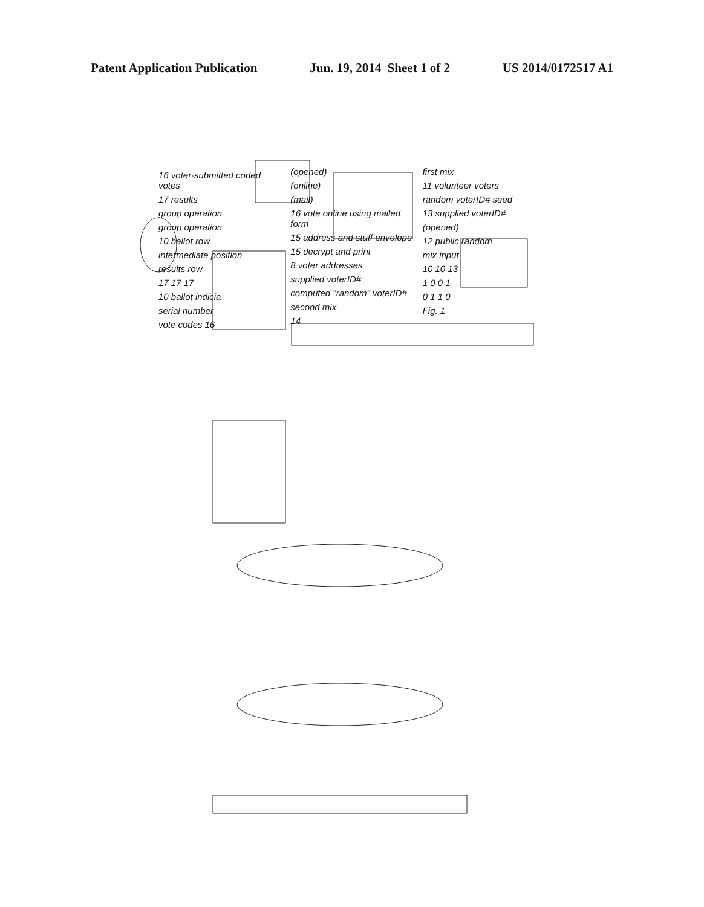Patent Application Publication Jun. 19, 2014 Sheet 1 of 2 US 2014/0172517 A1
16 voter-submitted coded votes
17 results
group operation
group operation
10 ballot row
intermediate position
results row
17 17 17
10 ballot indicia
serial number
vote codes 16
(opened)
(online)
(mail)
16 vote online using mailed form
15 address and stuff envelope
15 decrypt and print
8 voter addresses
supplied voterID#
computed "random" voterID#
second mix
14
first mix
11 volunteer voters
random voterID# seed
13 supplied voterID#
(opened)
12 public random
mix input
10 10 13
1 0 0 1
0 1 1 0
Fig. 1